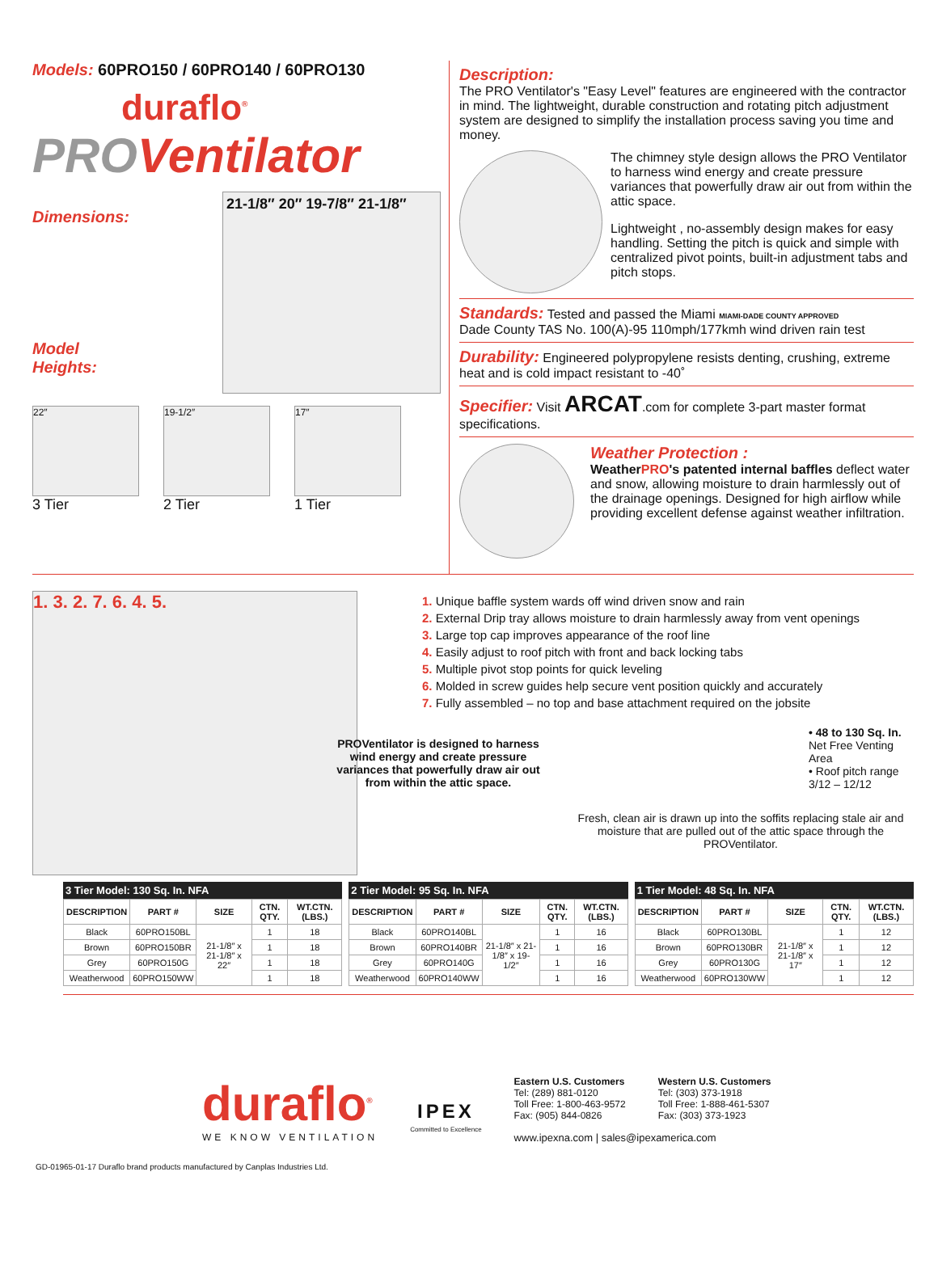Models: 60PRO150 / 60PRO140 / 60PRO130
duraflo<sup>®</sup>
PROVentilator
Dimensions:
Model
Heights:
21-1/8″ 20″ 19-7/8″ 21-1/8″
22″
3 Tier
19-1/2″
2 Tier
17″
1 Tier
Description:
The PRO Ventilator's "Easy Level" features are engineered with the contractor in mind. The lightweight, durable construction and rotating pitch adjustment system are designed to simplify the installation process saving you time and money.
The chimney style design allows the PRO Ventilator to harness wind energy and create pressure variances that powerfully draw air out from within the attic space.
Lightweight , no-assembly design makes for easy handling. Setting the pitch is quick and simple with centralized pivot points, built-in adjustment tabs and pitch stops.
Standards: Tested and passed the Miami MIAMI-DADE COUNTY APPROVED
Dade County TAS No. 100(A)-95 110mph/177kmh wind driven rain test
Durability: Engineered polypropylene resists denting, crushing, extreme heat and is cold impact resistant to -40˚
Specifier: Visit ARCAT.com for complete 3-part master format specifications.
Weather Protection :
WeatherPRO's patented internal baffles deflect water and snow, allowing moisture to drain harmlessly out of the drainage openings. Designed for high airflow while providing excellent defense against weather infiltration.
1. 3. 2. 7. 6. 4. 5.
1. Unique baffle system wards off wind driven snow and rain
2. External Drip tray allows moisture to drain harmlessly away from vent openings
3. Large top cap improves appearance of the roof line
4. Easily adjust to roof pitch with front and back locking tabs
5. Multiple pivot stop points for quick leveling
6. Molded in screw guides help secure vent position quickly and accurately
7. Fully assembled – no top and base attachment required on the jobsite
PROVentilator is designed to harness wind energy and create pressure variances that powerfully draw air out from within the attic space.
• 48 to 130 Sq. In.
Net Free Venting Area
• Roof pitch range 3/12 – 12/12
Fresh, clean air is drawn up into the soffits replacing stale air and moisture that are pulled out of the attic space through the PROVentilator.
3 Tier Model: 130 Sq. In. NFA
| DESCRIPTION | PART # | SIZE | CTN. QTY. | WT.CTN. (LBS.) |
| --- | --- | --- | --- | --- |
| Black | 60PRO150BL | 21-1/8″ x 21-1/8″ x 22″ | 1 | 18 |
| Brown | 60PRO150BR | | 1 | 18 |
| Grey | 60PRO150G | | 1 | 18 |
| Weatherwood | 60PRO150WW | | 1 | 18 |
2 Tier Model: 95 Sq. In. NFA
| DESCRIPTION | PART # | SIZE | CTN. QTY. | WT.CTN. (LBS.) |
| --- | --- | --- | --- | --- |
| Black | 60PRO140BL | 21-1/8″ x 21-1/8″ x 19-1/2″ | 1 | 16 |
| Brown | 60PRO140BR | | 1 | 16 |
| Grey | 60PRO140G | | 1 | 16 |
| Weatherwood | 60PRO140WW | | 1 | 16 |
1 Tier Model: 48 Sq. In. NFA
| DESCRIPTION | PART # | SIZE | CTN. QTY. | WT.CTN. (LBS.) |
| --- | --- | --- | --- | --- |
| Black | 60PRO130BL | 21-1/8″ x 21-1/8″ x 17″ | 1 | 12 |
| Brown | 60PRO130BR | | 1 | 12 |
| Grey | 60PRO130G | | 1 | 12 |
| Weatherwood | 60PRO130WW | | 1 | 12 |
duraflo<sup>®</sup>
WE KNOW VENTILATION
IPEX
Committed to Excellence
Eastern U.S. Customers
Tel: (289) 881-0120
Toll Free: 1-800-463-9572
Fax: (905) 844-0826
Western U.S. Customers
Tel: (303) 373-1918
Toll Free: 1-888-461-5307
Fax: (303) 373-1923
www.ipexna.com | sales@ipexamerica.com
GD-01965-01-17 Duraflo brand products manufactured by Canplas Industries Ltd.